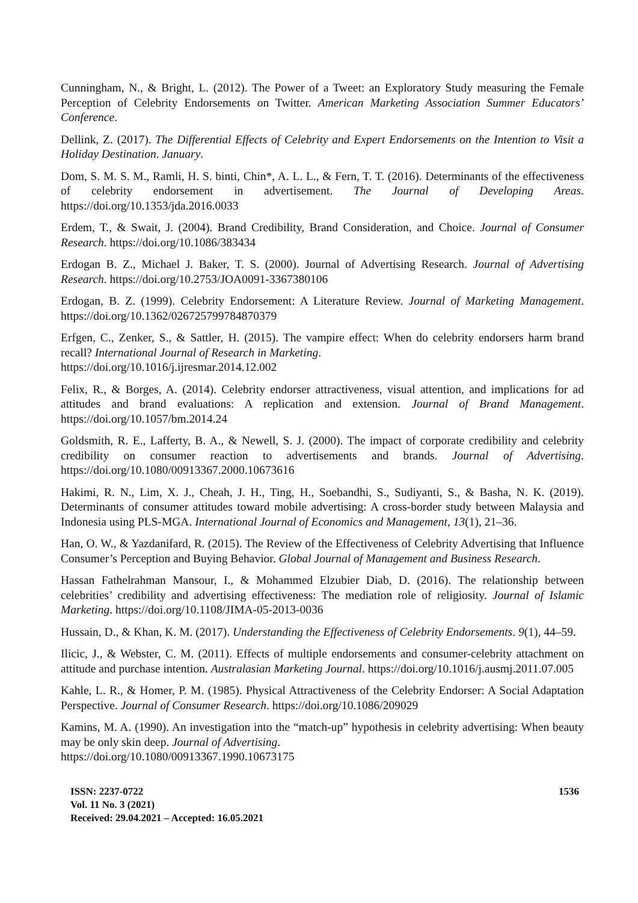Cunningham, N., & Bright, L. (2012). The Power of a Tweet: an Exploratory Study measuring the Female Perception of Celebrity Endorsements on Twitter. American Marketing Association Summer Educators’ Conference.
Dellink, Z. (2017). The Differential Effects of Celebrity and Expert Endorsements on the Intention to Visit a Holiday Destination. January.
Dom, S. M. S. M., Ramli, H. S. binti, Chin*, A. L. L., & Fern, T. T. (2016). Determinants of the effectiveness of celebrity endorsement in advertisement. The Journal of Developing Areas. https://doi.org/10.1353/jda.2016.0033
Erdem, T., & Swait, J. (2004). Brand Credibility, Brand Consideration, and Choice. Journal of Consumer Research. https://doi.org/10.1086/383434
Erdogan B. Z., Michael J. Baker, T. S. (2000). Journal of Advertising Research. Journal of Advertising Research. https://doi.org/10.2753/JOA0091-3367380106
Erdogan, B. Z. (1999). Celebrity Endorsement: A Literature Review. Journal of Marketing Management. https://doi.org/10.1362/026725799784870379
Erfgen, C., Zenker, S., & Sattler, H. (2015). The vampire effect: When do celebrity endorsers harm brand recall? International Journal of Research in Marketing.
https://doi.org/10.1016/j.ijresmar.2014.12.002
Felix, R., & Borges, A. (2014). Celebrity endorser attractiveness, visual attention, and implications for ad attitudes and brand evaluations: A replication and extension. Journal of Brand Management. https://doi.org/10.1057/bm.2014.24
Goldsmith, R. E., Lafferty, B. A., & Newell, S. J. (2000). The impact of corporate credibility and celebrity credibility on consumer reaction to advertisements and brands. Journal of Advertising. https://doi.org/10.1080/00913367.2000.10673616
Hakimi, R. N., Lim, X. J., Cheah, J. H., Ting, H., Soebandhi, S., Sudiyanti, S., & Basha, N. K. (2019). Determinants of consumer attitudes toward mobile advertising: A cross-border study between Malaysia and Indonesia using PLS-MGA. International Journal of Economics and Management, 13(1), 21–36.
Han, O. W., & Yazdanifard, R. (2015). The Review of the Effectiveness of Celebrity Advertising that Influence Consumer’s Perception and Buying Behavior. Global Journal of Management and Business Research.
Hassan Fathelrahman Mansour, I., & Mohammed Elzubier Diab, D. (2016). The relationship between celebrities’ credibility and advertising effectiveness: The mediation role of religiosity. Journal of Islamic Marketing. https://doi.org/10.1108/JIMA-05-2013-0036
Hussain, D., & Khan, K. M. (2017). Understanding the Effectiveness of Celebrity Endorsements. 9(1), 44–59.
Ilicic, J., & Webster, C. M. (2011). Effects of multiple endorsements and consumer-celebrity attachment on attitude and purchase intention. Australasian Marketing Journal. https://doi.org/10.1016/j.ausmj.2011.07.005
Kahle, L. R., & Homer, P. M. (1985). Physical Attractiveness of the Celebrity Endorser: A Social Adaptation Perspective. Journal of Consumer Research. https://doi.org/10.1086/209029
Kamins, M. A. (1990). An investigation into the “match-up” hypothesis in celebrity advertising: When beauty may be only skin deep. Journal of Advertising.
https://doi.org/10.1080/00913367.1990.10673175
ISSN: 2237-0722
Vol. 11 No. 3 (2021)
Received: 29.04.2021 – Accepted: 16.05.2021
1536